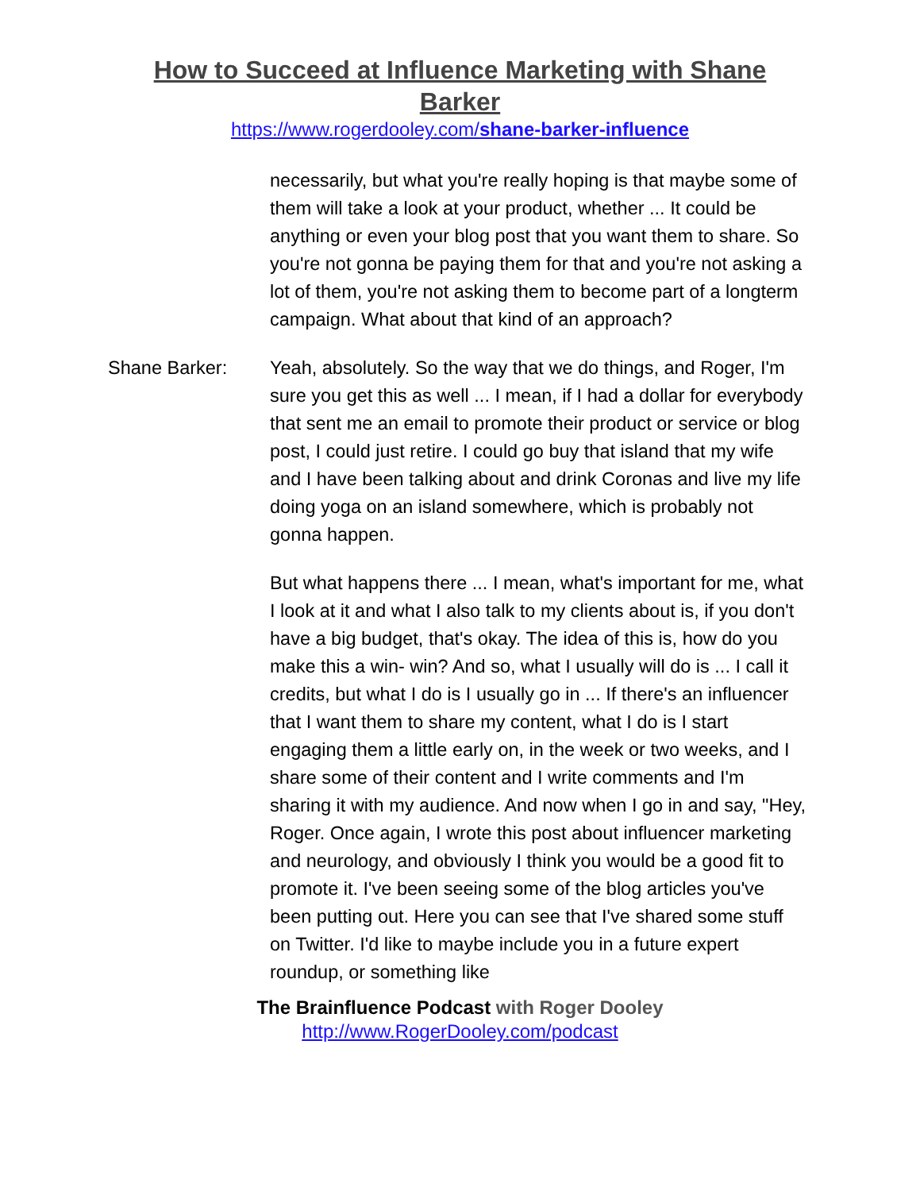How to Succeed at Influence Marketing with Shane
Barker
https://www.rogerdooley.com/shane-barker-influence
necessarily, but what you're really hoping is that maybe some of them will take a look at your product, whether ... It could be anything or even your blog post that you want them to share. So you're not gonna be paying them for that and you're not asking a lot of them, you're not asking them to become part of a longterm campaign. What about that kind of an approach?
Shane Barker: Yeah, absolutely. So the way that we do things, and Roger, I'm sure you get this as well ... I mean, if I had a dollar for everybody that sent me an email to promote their product or service or blog post, I could just retire. I could go buy that island that my wife and I have been talking about and drink Coronas and live my life doing yoga on an island somewhere, which is probably not gonna happen.
But what happens there ... I mean, what's important for me, what I look at it and what I also talk to my clients about is, if you don't have a big budget, that's okay. The idea of this is, how do you make this a win- win? And so, what I usually will do is ... I call it credits, but what I do is I usually go in ... If there's an influencer that I want them to share my content, what I do is I start engaging them a little early on, in the week or two weeks, and I share some of their content and I write comments and I'm sharing it with my audience. And now when I go in and say, "Hey, Roger. Once again, I wrote this post about influencer marketing and neurology, and obviously I think you would be a good fit to promote it. I've been seeing some of the blog articles you've been putting out. Here you can see that I've shared some stuff on Twitter. I'd like to maybe include you in a future expert roundup, or something like
The Brainfluence Podcast with Roger Dooley
http://www.RogerDooley.com/podcast